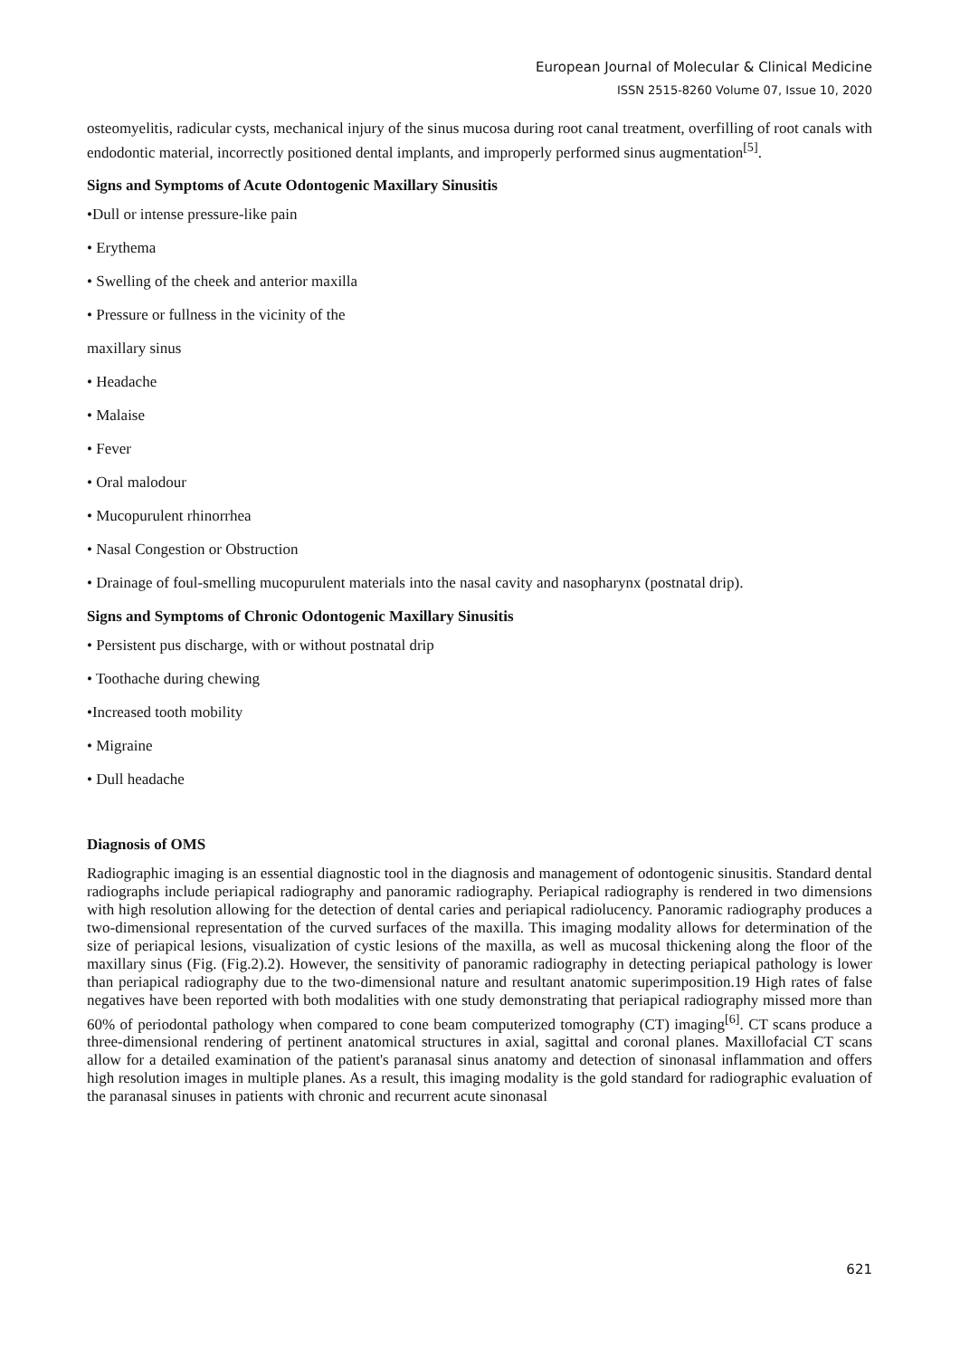European Journal of Molecular & Clinical Medicine
ISSN 2515-8260 Volume 07, Issue 10, 2020
osteomyelitis, radicular cysts, mechanical injury of the sinus mucosa during root canal treatment, overfilling of root canals with endodontic material, incorrectly positioned dental implants, and improperly performed sinus augmentation<sup>[5]</sup>.
Signs and Symptoms of Acute Odontogenic Maxillary Sinusitis
•Dull or intense pressure-like pain
• Erythema
• Swelling of the cheek and anterior maxilla
• Pressure or fullness in the vicinity of the
maxillary sinus
• Headache
• Malaise
• Fever
• Oral malodour
• Mucopurulent rhinorrhea
• Nasal Congestion or Obstruction
• Drainage of foul-smelling mucopurulent materials into the nasal cavity and nasopharynx (postnatal drip).
Signs and Symptoms of Chronic Odontogenic Maxillary Sinusitis
• Persistent pus discharge, with or without postnatal drip
• Toothache during chewing
•Increased tooth mobility
• Migraine
• Dull headache
Diagnosis of OMS
Radiographic imaging is an essential diagnostic tool in the diagnosis and management of odontogenic sinusitis. Standard dental radiographs include periapical radiography and panoramic radiography. Periapical radiography is rendered in two dimensions with high resolution allowing for the detection of dental caries and periapical radiolucency. Panoramic radiography produces a two-dimensional representation of the curved surfaces of the maxilla. This imaging modality allows for determination of the size of periapical lesions, visualization of cystic lesions of the maxilla, as well as mucosal thickening along the floor of the maxillary sinus (Fig. (Fig.2).2). However, the sensitivity of panoramic radiography in detecting periapical pathology is lower than periapical radiography due to the two-dimensional nature and resultant anatomic superimposition.19 High rates of false negatives have been reported with both modalities with one study demonstrating that periapical radiography missed more than 60% of periodontal pathology when compared to cone beam computerized tomography (CT) imaging<sup>[6]</sup>. CT scans produce a three-dimensional rendering of pertinent anatomical structures in axial, sagittal and coronal planes. Maxillofacial CT scans allow for a detailed examination of the patient's paranasal sinus anatomy and detection of sinonasal inflammation and offers high resolution images in multiple planes. As a result, this imaging modality is the gold standard for radiographic evaluation of the paranasal sinuses in patients with chronic and recurrent acute sinonasal
621